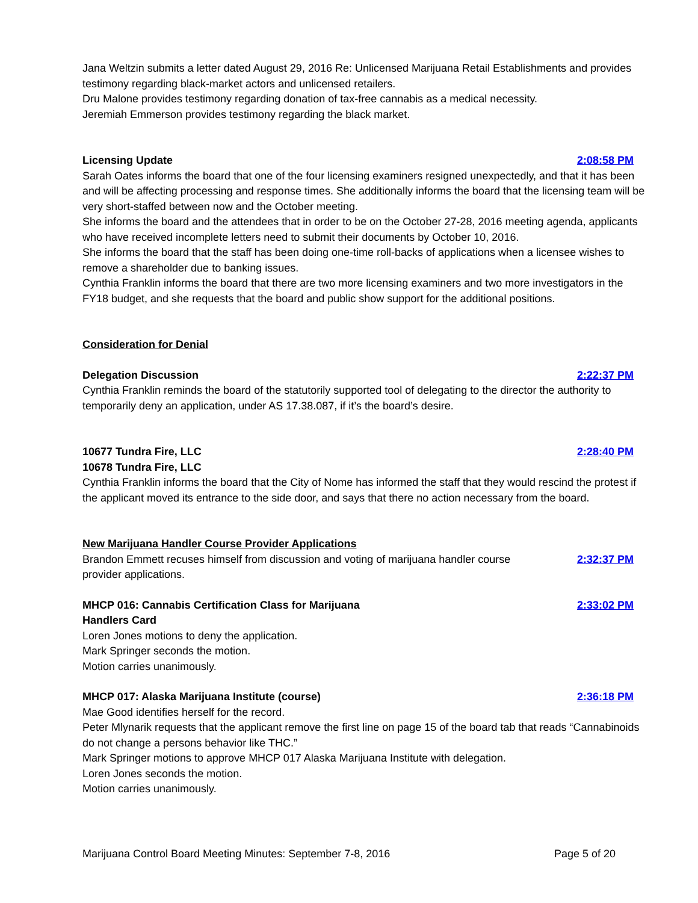Jana Weltzin submits a letter dated August 29, 2016 Re: Unlicensed Marijuana Retail Establishments and provides testimony regarding black-market actors and unlicensed retailers.
Dru Malone provides testimony regarding donation of tax-free cannabis as a medical necessity.
Jeremiah Emmerson provides testimony regarding the black market.
Licensing Update 2:08:58 PM
Sarah Oates informs the board that one of the four licensing examiners resigned unexpectedly, and that it has been and will be affecting processing and response times. She additionally informs the board that the licensing team will be very short-staffed between now and the October meeting.
She informs the board and the attendees that in order to be on the October 27-28, 2016 meeting agenda, applicants who have received incomplete letters need to submit their documents by October 10, 2016.
She informs the board that the staff has been doing one-time roll-backs of applications when a licensee wishes to remove a shareholder due to banking issues.
Cynthia Franklin informs the board that there are two more licensing examiners and two more investigators in the FY18 budget, and she requests that the board and public show support for the additional positions.
Consideration for Denial
Delegation Discussion 2:22:37 PM
Cynthia Franklin reminds the board of the statutorily supported tool of delegating to the director the authority to temporarily deny an application, under AS 17.38.087, if it’s the board’s desire.
10677 Tundra Fire, LLC 2:28:40 PM
10678 Tundra Fire, LLC
Cynthia Franklin informs the board that the City of Nome has informed the staff that they would rescind the protest if the applicant moved its entrance to the side door, and says that there no action necessary from the board.
New Marijuana Handler Course Provider Applications
Brandon Emmett recuses himself from discussion and voting of marijuana handler course provider applications. 2:32:37 PM
MHCP 016: Cannabis Certification Class for Marijuana Handlers Card 2:33:02 PM
Loren Jones motions to deny the application.
Mark Springer seconds the motion.
Motion carries unanimously.
MHCP 017: Alaska Marijuana Institute (course) 2:36:18 PM
Mae Good identifies herself for the record.
Peter Mlynarik requests that the applicant remove the first line on page 15 of the board tab that reads “Cannabinoids do not change a persons behavior like THC.”
Mark Springer motions to approve MHCP 017 Alaska Marijuana Institute with delegation.
Loren Jones seconds the motion.
Motion carries unanimously.
Marijuana Control Board Meeting Minutes: September 7-8, 2016 Page 5 of 20